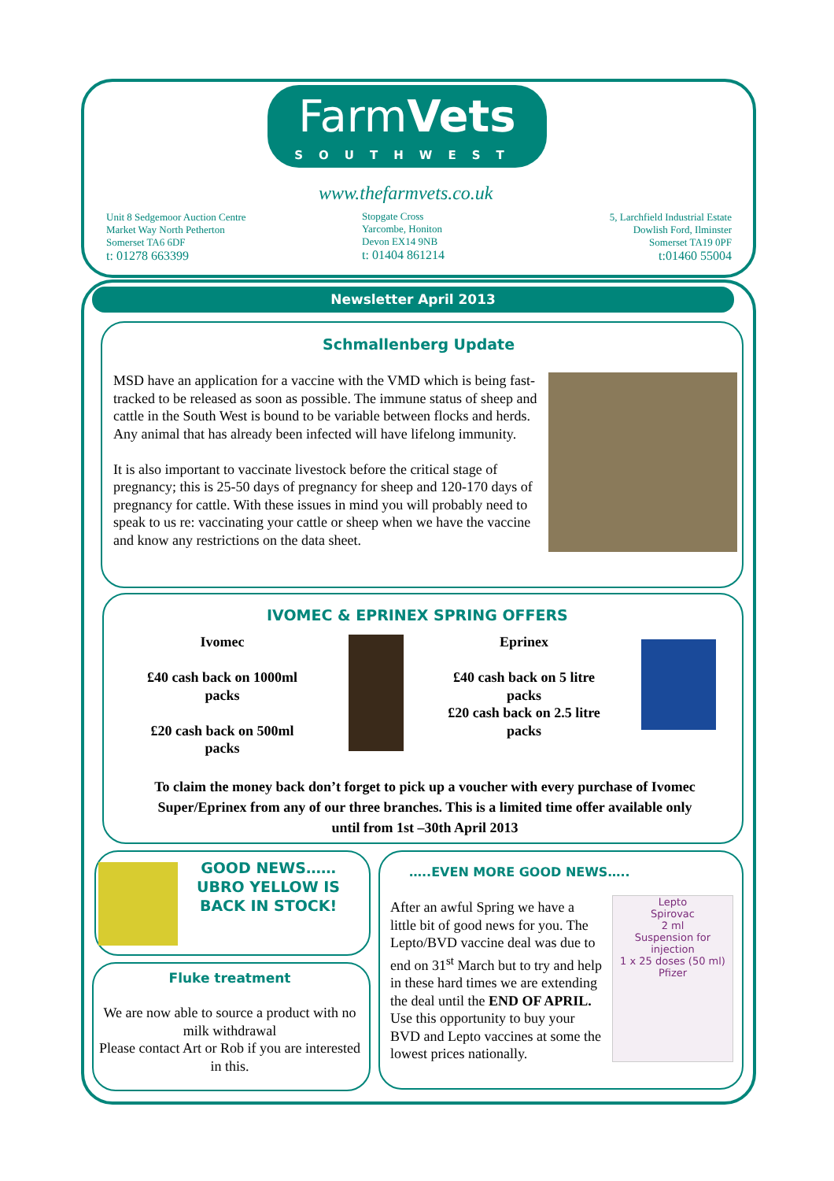FarmVets
SOUTHWEST
www.thefarmvets.co.uk
Unit 8 Sedgemoor Auction Centre
Market Way North Petherton
Somerset TA6 6DF
t: 01278 663399
Stopgate Cross
Yarcombe, Honiton
Devon EX14 9NB
t: 01404 861214
5, Larchfield Industrial Estate
Dowlish Ford, Ilminster
Somerset TA19 0PF
t:01460 55004
Newsletter April 2013
Schmallenberg Update
MSD have an application for a vaccine with the VMD which is being fast-tracked to be released as soon as possible. The immune status of sheep and cattle in the South West is bound to be variable between flocks and herds. Any animal that has already been infected will have lifelong immunity.
It is also important to vaccinate livestock before the critical stage of pregnancy; this is 25-50 days of pregnancy for sheep and 120-170 days of pregnancy for cattle. With these issues in mind you will probably need to speak to us re: vaccinating your cattle or sheep when we have the vaccine and know any restrictions on the data sheet.
IVOMEC & EPRINEX SPRING OFFERS
Ivomec
£40 cash back on 1000ml packs
£20 cash back on 500ml packs
Eprinex
£40 cash back on 5 litre packs
£20 cash back on 2.5 litre packs
To claim the money back don’t forget to pick up a voucher with every purchase of Ivomec Super/Eprinex from any of our three branches. This is a limited time offer available only until from 1st –30th April 2013
GOOD NEWS……
UBRO YELLOW IS
BACK IN STOCK!
Fluke treatment
We are now able to source a product with no milk withdrawal
Please contact Art or Rob if you are interested in this.
…..EVEN MORE GOOD NEWS…..
After an awful Spring we have a little bit of good news for you. The Lepto/BVD vaccine deal was due to end on 31<sup>st</sup> March but to try and help in these hard times we are extending the deal until the END OF APRIL. Use this opportunity to buy your BVD and Lepto vaccines at some the lowest prices nationally.
Lepto
Spirovac
2 ml
Suspension for injection
1 x 25 doses (50 ml)
Pfizer